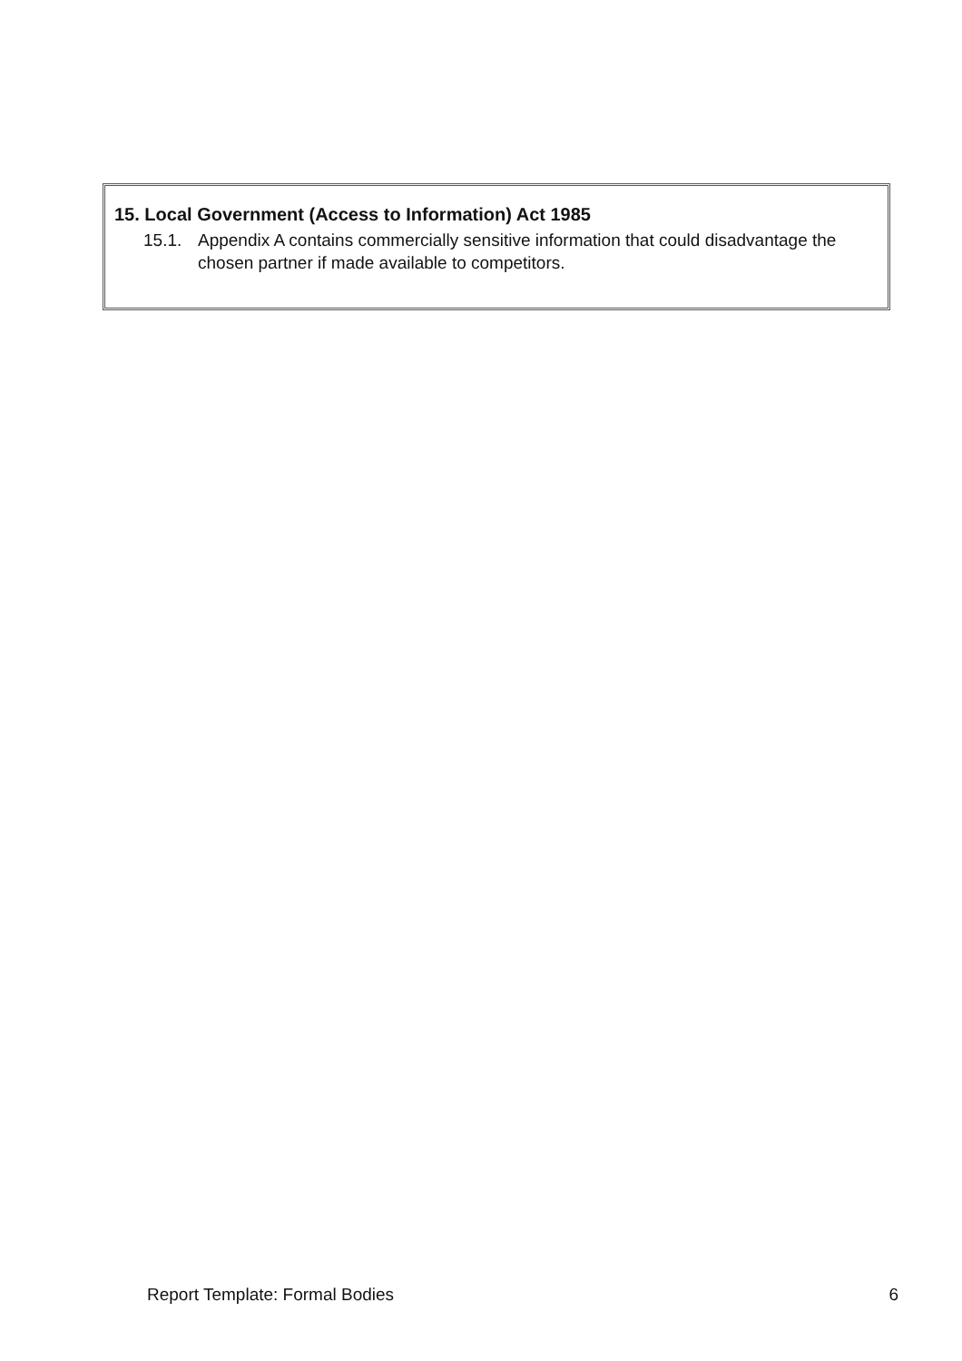15. Local Government (Access to Information) Act 1985
15.1. Appendix A contains commercially sensitive information that could disadvantage the chosen partner if made available to competitors.
Report Template: Formal Bodies 6